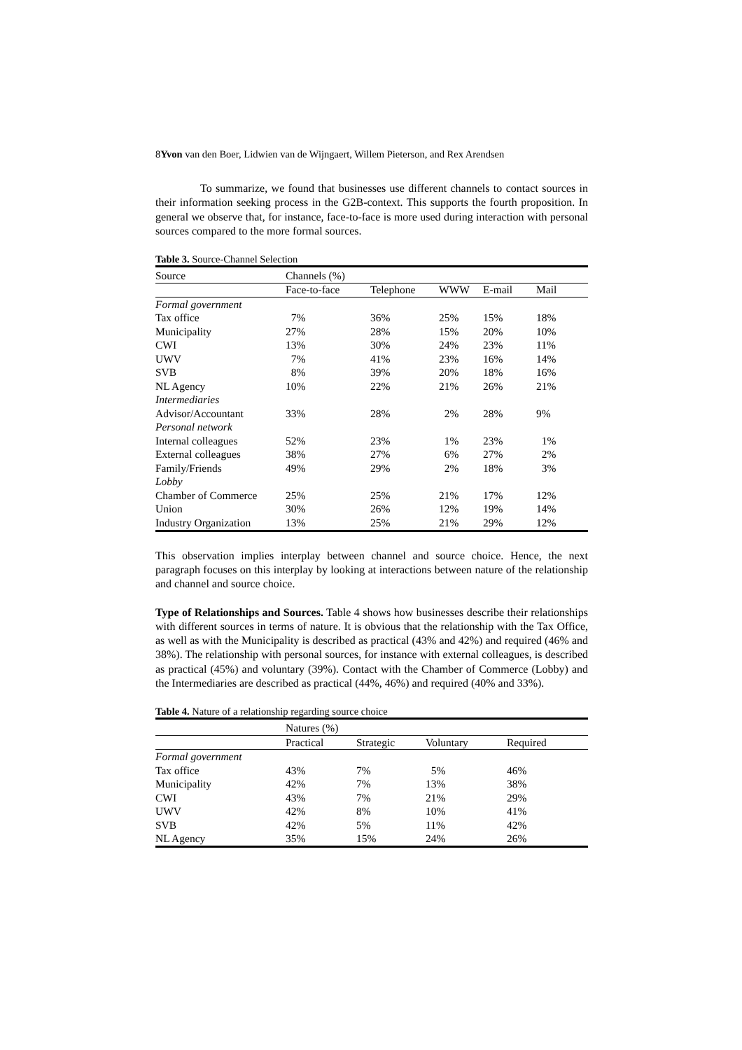8Yvon van den Boer, Lidwien van de Wijngaert, Willem Pieterson, and Rex Arendsen
To summarize, we found that businesses use different channels to contact sources in their information seeking process in the G2B-context. This supports the fourth proposition. In general we observe that, for instance, face-to-face is more used during interaction with personal sources compared to the more formal sources.
Table 3. Source-Channel Selection
| Source | Channels (%) | | | | |
| --- | --- | --- | --- | --- | --- |
| | Face-to-face | Telephone | WWW | E-mail | Mail |
| Formal government | | | | | |
| Tax office | 7% | 36% | 25% | 15% | 18% |
| Municipality | 27% | 28% | 15% | 20% | 10% |
| CWI | 13% | 30% | 24% | 23% | 11% |
| UWV | 7% | 41% | 23% | 16% | 14% |
| SVB | 8% | 39% | 20% | 18% | 16% |
| NL Agency | 10% | 22% | 21% | 26% | 21% |
| Intermediaries | | | | | |
| Advisor/Accountant | 33% | 28% | 2% | 28% | 9% |
| Personal network | | | | | |
| Internal colleagues | 52% | 23% | 1% | 23% | 1% |
| External colleagues | 38% | 27% | 6% | 27% | 2% |
| Family/Friends | 49% | 29% | 2% | 18% | 3% |
| Lobby | | | | | |
| Chamber of Commerce | 25% | 25% | 21% | 17% | 12% |
| Union | 30% | 26% | 12% | 19% | 14% |
| Industry Organization | 13% | 25% | 21% | 29% | 12% |
This observation implies interplay between channel and source choice. Hence, the next paragraph focuses on this interplay by looking at interactions between nature of the relationship and channel and source choice.
Type of Relationships and Sources. Table 4 shows how businesses describe their relationships with different sources in terms of nature. It is obvious that the relationship with the Tax Office, as well as with the Municipality is described as practical (43% and 42%) and required (46% and 38%). The relationship with personal sources, for instance with external colleagues, is described as practical (45%) and voluntary (39%). Contact with the Chamber of Commerce (Lobby) and the Intermediaries are described as practical (44%, 46%) and required (40% and 33%).
Table 4. Nature of a relationship regarding source choice
| | Natures (%) | | | |
| --- | --- | --- | --- | --- |
| | Practical | Strategic | Voluntary | Required |
| Formal government | | | | |
| Tax office | 43% | 7% | 5% | 46% |
| Municipality | 42% | 7% | 13% | 38% |
| CWI | 43% | 7% | 21% | 29% |
| UWV | 42% | 8% | 10% | 41% |
| SVB | 42% | 5% | 11% | 42% |
| NL Agency | 35% | 15% | 24% | 26% |